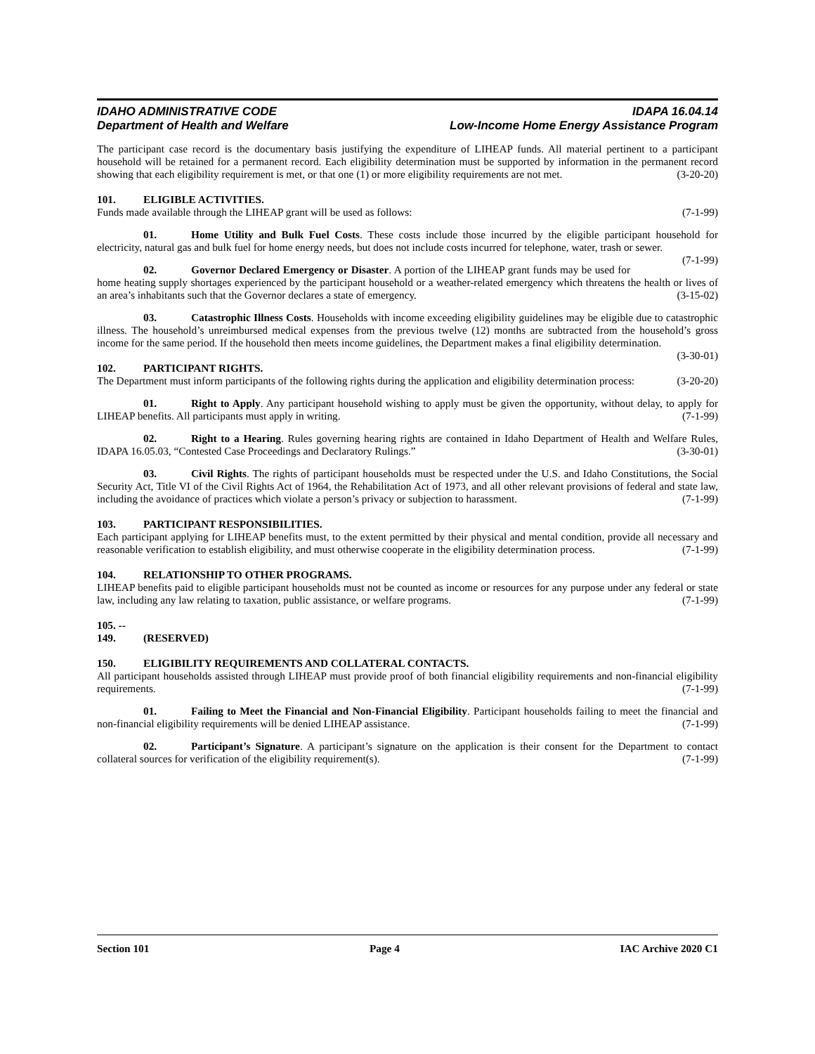IDAHO ADMINISTRATIVE CODE IDAPA 16.04.14
Department of Health and Welfare Low-Income Home Energy Assistance Program
The participant case record is the documentary basis justifying the expenditure of LIHEAP funds. All material pertinent to a participant household will be retained for a permanent record. Each eligibility determination must be supported by information in the permanent record showing that each eligibility requirement is met, or that one (1) or more eligibility requirements are not met. (3-20-20)
101. ELIGIBLE ACTIVITIES.
Funds made available through the LIHEAP grant will be used as follows: (7-1-99)
01. Home Utility and Bulk Fuel Costs. These costs include those incurred by the eligible participant household for electricity, natural gas and bulk fuel for home energy needs, but does not include costs incurred for telephone, water, trash or sewer. (7-1-99)
02. Governor Declared Emergency or Disaster. A portion of the LIHEAP grant funds may be used for home heating supply shortages experienced by the participant household or a weather-related emergency which threatens the health or lives of an area’s inhabitants such that the Governor declares a state of emergency. (3-15-02)
03. Catastrophic Illness Costs. Households with income exceeding eligibility guidelines may be eligible due to catastrophic illness. The household’s unreimbursed medical expenses from the previous twelve (12) months are subtracted from the household’s gross income for the same period. If the household then meets income guidelines, the Department makes a final eligibility determination. (3-30-01)
102. PARTICIPANT RIGHTS.
The Department must inform participants of the following rights during the application and eligibility determination process: (3-20-20)
01. Right to Apply. Any participant household wishing to apply must be given the opportunity, without delay, to apply for LIHEAP benefits. All participants must apply in writing. (7-1-99)
02. Right to a Hearing. Rules governing hearing rights are contained in Idaho Department of Health and Welfare Rules, IDAPA 16.05.03, “Contested Case Proceedings and Declaratory Rulings.” (3-30-01)
03. Civil Rights. The rights of participant households must be respected under the U.S. and Idaho Constitutions, the Social Security Act, Title VI of the Civil Rights Act of 1964, the Rehabilitation Act of 1973, and all other relevant provisions of federal and state law, including the avoidance of practices which violate a person’s privacy or subjection to harassment. (7-1-99)
103. PARTICIPANT RESPONSIBILITIES.
Each participant applying for LIHEAP benefits must, to the extent permitted by their physical and mental condition, provide all necessary and reasonable verification to establish eligibility, and must otherwise cooperate in the eligibility determination process. (7-1-99)
104. RELATIONSHIP TO OTHER PROGRAMS.
LIHEAP benefits paid to eligible participant households must not be counted as income or resources for any purpose under any federal or state law, including any law relating to taxation, public assistance, or welfare programs. (7-1-99)
105. -- 149. (RESERVED)
150. ELIGIBILITY REQUIREMENTS AND COLLATERAL CONTACTS.
All participant households assisted through LIHEAP must provide proof of both financial eligibility requirements and non-financial eligibility requirements. (7-1-99)
01. Failing to Meet the Financial and Non-Financial Eligibility. Participant households failing to meet the financial and non-financial eligibility requirements will be denied LIHEAP assistance. (7-1-99)
02. Participant’s Signature. A participant’s signature on the application is their consent for the Department to contact collateral sources for verification of the eligibility requirement(s). (7-1-99)
Section 101 Page 4 IAC Archive 2020 C1